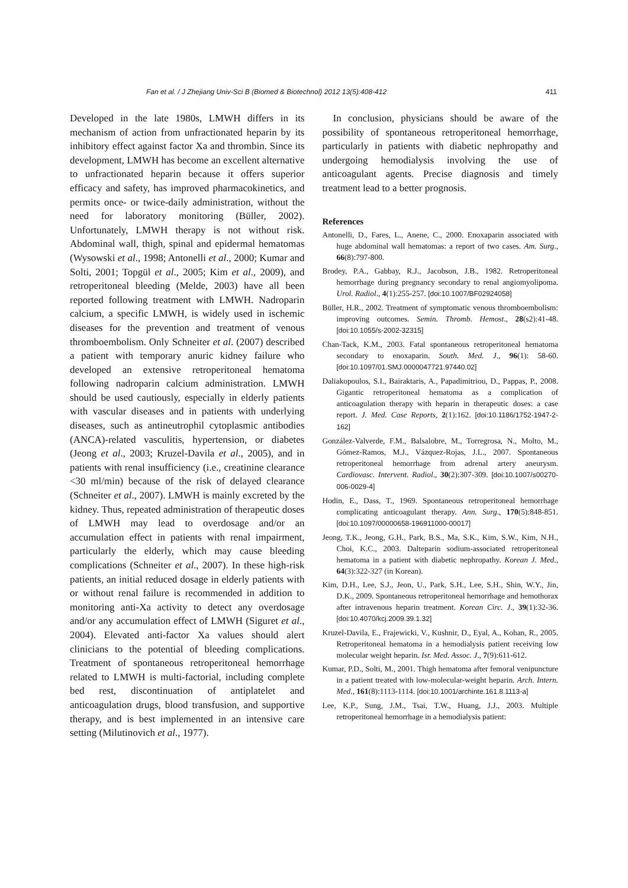Fan et al. / J Zhejiang Univ-Sci B (Biomed & Biotechnol) 2012 13(5):408-412 411
Developed in the late 1980s, LMWH differs in its mechanism of action from unfractionated heparin by its inhibitory effect against factor Xa and thrombin. Since its development, LMWH has become an excellent alternative to unfractionated heparin because it offers superior efficacy and safety, has improved pharmacokinetics, and permits once- or twice-daily administration, without the need for laboratory monitoring (Büller, 2002). Unfortunately, LMWH therapy is not without risk. Abdominal wall, thigh, spinal and epidermal hematomas (Wysowski et al., 1998; Antonelli et al., 2000; Kumar and Solti, 2001; Topgül et al., 2005; Kim et al., 2009), and retroperitoneal bleeding (Melde, 2003) have all been reported following treatment with LMWH. Nadroparin calcium, a specific LMWH, is widely used in ischemic diseases for the prevention and treatment of venous thromboembolism. Only Schneiter et al. (2007) described a patient with temporary anuric kidney failure who developed an extensive retroperitoneal hematoma following nadroparin calcium administration. LMWH should be used cautiously, especially in elderly patients with vascular diseases and in patients with underlying diseases, such as antineutrophil cytoplasmic antibodies (ANCA)-related vasculitis, hypertension, or diabetes (Jeong et al., 2003; Kruzel-Davila et al., 2005), and in patients with renal insufficiency (i.e., creatinine clearance <30 ml/min) because of the risk of delayed clearance (Schneiter et al., 2007). LMWH is mainly excreted by the kidney. Thus, repeated administration of therapeutic doses of LMWH may lead to overdosage and/or an accumulation effect in patients with renal impairment, particularly the elderly, which may cause bleeding complications (Schneiter et al., 2007). In these high-risk patients, an initial reduced dosage in elderly patients with or without renal failure is recommended in addition to monitoring anti-Xa activity to detect any overdosage and/or any accumulation effect of LMWH (Siguret et al., 2004). Elevated anti-factor Xa values should alert clinicians to the potential of bleeding complications. Treatment of spontaneous retroperitoneal hemorrhage related to LMWH is multi-factorial, including complete bed rest, discontinuation of antiplatelet and anticoagulation drugs, blood transfusion, and supportive therapy, and is best implemented in an intensive care setting (Milutinovich et al., 1977).
In conclusion, physicians should be aware of the possibility of spontaneous retroperitoneal hemorrhage, particularly in patients with diabetic nephropathy and undergoing hemodialysis involving the use of anticoagulant agents. Precise diagnosis and timely treatment lead to a better prognosis.
References
Antonelli, D., Fares, L., Anene, C., 2000. Enoxaparin associated with huge abdominal wall hematomas: a report of two cases. Am. Surg., 66(8):797-800.
Brodey, P.A., Gabbay, R.J., Jacobson, J.B., 1982. Retroperitoneal hemorrhage during pregnancy secondary to renal angiomyolipoma. Urol. Radiol., 4(1):255-257. [doi:10.1007/BF02924058]
Büller, H.R., 2002. Treatment of symptomatic venous thromboembolism: improving outcomes. Semin. Thromb. Hemost., 28(s2):41-48. [doi:10.1055/s-2002-32315]
Chan-Tack, K.M., 2003. Fatal spontaneous retroperitoneal hematoma secondary to enoxaparin. South. Med. J., 96(1): 58-60. [doi:10.1097/01.SMJ.0000047721.97440.02]
Daliakopoulos, S.I., Bairaktaris, A., Papadimitriou, D., Pappas, P., 2008. Gigantic retroperitoneal hematoma as a complication of anticoagulation therapy with heparin in therapeutic doses: a case report. J. Med. Case Reports, 2(1):162. [doi:10.1186/1752-1947-2-162]
González-Valverde, F.M., Balsalobre, M., Torregrosa, N., Molto, M., Gómez-Ramos, M.J., Vázquez-Rojas, J.L., 2007. Spontaneous retroperitoneal hemorrhage from adrenal artery aneurysm. Cardiovasc. Intervent. Radiol., 30(2):307-309. [doi:10.1007/s00270-006-0029-4]
Hodin, E., Dass, T., 1969. Spontaneous retroperitoneal hemorrhage complicating anticoagulant therapy. Ann. Surg., 170(5):848-851. [doi:10.1097/00000658-196911000-00017]
Jeong, T.K., Jeong, G.H., Park, B.S., Ma, S.K., Kim, S.W., Kim, N.H., Choi, K.C., 2003. Dalteparin sodium-associated retroperitoneal hematoma in a patient with diabetic nephropathy. Korean J. Med., 64(3):322-327 (in Korean).
Kim, D.H., Lee, S.J., Jeon, U., Park, S.H., Lee, S.H., Shin, W.Y., Jin, D.K., 2009. Spontaneous retroperitoneal hemorrhage and hemothorax after intravenous heparin treatment. Korean Circ. J., 39(1):32-36. [doi:10.4070/kcj.2009.39.1.32]
Kruzel-Davila, E., Frajewicki, V., Kushnir, D., Eyal, A., Kohan, R., 2005. Retroperitoneal hematoma in a hemodialysis patient receiving low molecular weight heparin. Isr. Med. Assoc. J., 7(9):611-612.
Kumar, P.D., Solti, M., 2001. Thigh hematoma after femoral venipuncture in a patient treated with low-molecular-weight heparin. Arch. Intern. Med., 161(8):1113-1114. [doi:10.1001/archinte.161.8.1113-a]
Lee, K.P., Sung, J.M., Tsai, T.W., Huang, J.J., 2003. Multiple retroperitoneal hemorrhage in a hemodialysis patient: